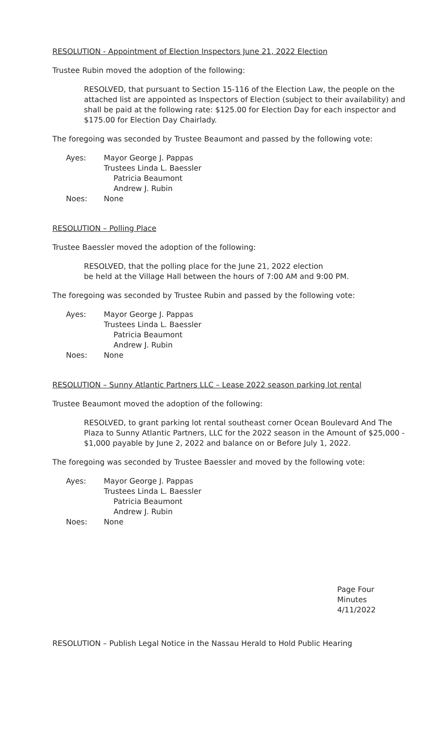RESOLUTION - Appointment of Election Inspectors June 21, 2022 Election
Trustee Rubin moved the adoption of the following:
RESOLVED, that pursuant to Section 15-116 of the Election Law, the people on the attached list are appointed as Inspectors of Election (subject to their availability) and shall be paid at the following rate: $125.00 for Election Day for each inspector and $175.00 for Election Day Chairlady.
The foregoing was seconded by Trustee Beaumont and passed by the following vote:
Ayes: Mayor George J. Pappas
Trustees Linda L. Baessler
Patricia Beaumont
Andrew J. Rubin
Noes: None
RESOLUTION – Polling Place
Trustee Baessler moved the adoption of the following:
RESOLVED, that the polling place for the June 21, 2022 election
be held at the Village Hall between the hours of 7:00 AM and 9:00 PM.
The foregoing was seconded by Trustee Rubin and passed by the following vote:
Ayes: Mayor George J. Pappas
Trustees Linda L. Baessler
Patricia Beaumont
Andrew J. Rubin
Noes: None
RESOLUTION – Sunny Atlantic Partners LLC – Lease 2022 season parking lot rental
Trustee Beaumont moved the adoption of the following:
RESOLVED, to grant parking lot rental southeast corner Ocean Boulevard And The Plaza to Sunny Atlantic Partners, LLC for the 2022 season in the Amount of $25,000 - $1,000 payable by June 2, 2022 and balance on or Before July 1, 2022.
The foregoing was seconded by Trustee Baessler and moved by the following vote:
Ayes: Mayor George J. Pappas
Trustees Linda L. Baessler
Patricia Beaumont
Andrew J. Rubin
Noes: None
Page Four
Minutes
4/11/2022
RESOLUTION – Publish Legal Notice in the Nassau Herald to Hold Public Hearing